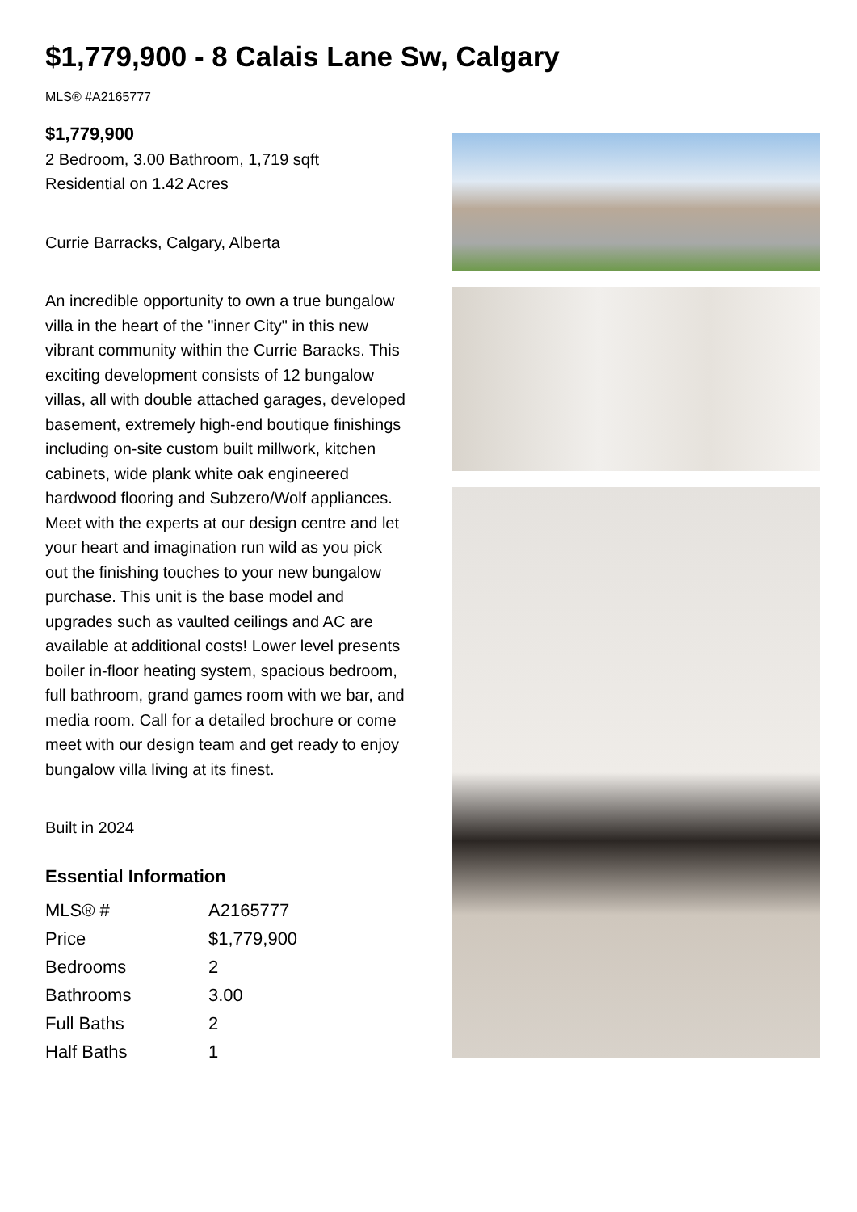$1,779,900 - 8 Calais Lane Sw, Calgary
MLS® #A2165777
$1,779,900
2 Bedroom, 3.00 Bathroom, 1,719 sqft
Residential on 1.42 Acres
Currie Barracks, Calgary, Alberta
An incredible opportunity to own a true bungalow villa in the heart of the "inner City" in this new vibrant community within the Currie Baracks. This exciting development consists of 12 bungalow villas, all with double attached garages, developed basement, extremely high-end boutique finishings including on-site custom built millwork, kitchen cabinets, wide plank white oak engineered hardwood flooring and Subzero/Wolf appliances. Meet with the experts at our design centre and let your heart and imagination run wild as you pick out the finishing touches to your new bungalow purchase. This unit is the base model and upgrades such as vaulted ceilings and AC are available at additional costs! Lower level presents boiler in-floor heating system, spacious bedroom, full bathroom, grand games room with we bar, and media room. Call for a detailed brochure or come meet with our design team and get ready to enjoy bungalow villa living at its finest.
Built in 2024
Essential Information
| MLS® # | A2165777 |
| Price | $1,779,900 |
| Bedrooms | 2 |
| Bathrooms | 3.00 |
| Full Baths | 2 |
| Half Baths | 1 |